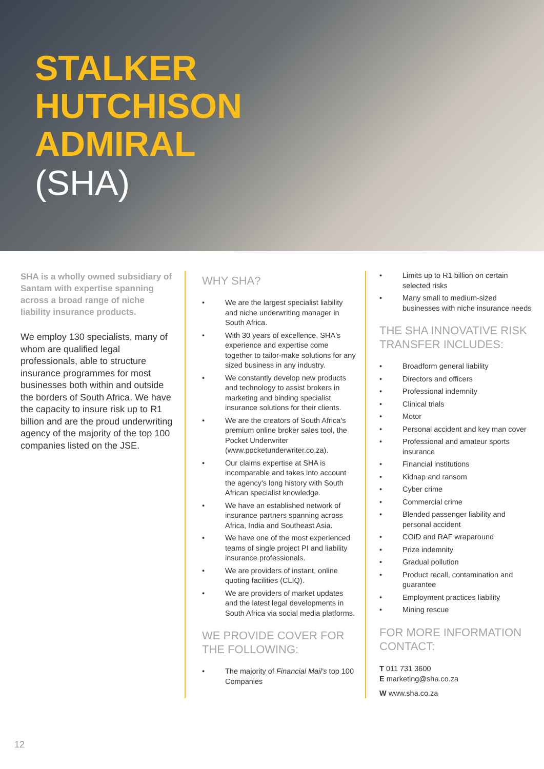STALKER
HUTCHISON
ADMIRAL
(SHA)
SHA is a wholly owned subsidiary of Santam with expertise spanning across a broad range of niche liability insurance products.
We employ 130 specialists, many of whom are qualified legal professionals, able to structure insurance programmes for most businesses both within and outside the borders of South Africa. We have the capacity to insure risk up to R1 billion and are the proud underwriting agency of the majority of the top 100 companies listed on the JSE.
WHY SHA?
• We are the largest specialist liability and niche underwriting manager in South Africa.
• With 30 years of excellence, SHA's experience and expertise come together to tailor-make solutions for any sized business in any industry.
• We constantly develop new products and technology to assist brokers in marketing and binding specialist insurance solutions for their clients.
• We are the creators of South Africa's premium online broker sales tool, the Pocket Underwriter (www.pocketunderwriter.co.za).
• Our claims expertise at SHA is incomparable and takes into account the agency's long history with South African specialist knowledge.
• We have an established network of insurance partners spanning across Africa, India and Southeast Asia.
• We have one of the most experienced teams of single project PI and liability insurance professionals.
• We are providers of instant, online quoting facilities (CLIQ).
• We are providers of market updates and the latest legal developments in South Africa via social media platforms.
WE PROVIDE COVER FOR THE FOLLOWING:
• The majority of Financial Mail's top 100 Companies
• Limits up to R1 billion on certain selected risks
• Many small to medium-sized businesses with niche insurance needs
THE SHA INNOVATIVE RISK TRANSFER INCLUDES:
• Broadform general liability
• Directors and officers
• Professional indemnity
• Clinical trials
• Motor
• Personal accident and key man cover
• Professional and amateur sports insurance
• Financial institutions
• Kidnap and ransom
• Cyber crime
• Commercial crime
• Blended passenger liability and personal accident
• COID and RAF wraparound
• Prize indemnity
• Gradual pollution
• Product recall, contamination and guarantee
• Employment practices liability
• Mining rescue
FOR MORE INFORMATION CONTACT:
T 011 731 3600
E marketing@sha.co.za
W www.sha.co.za
12